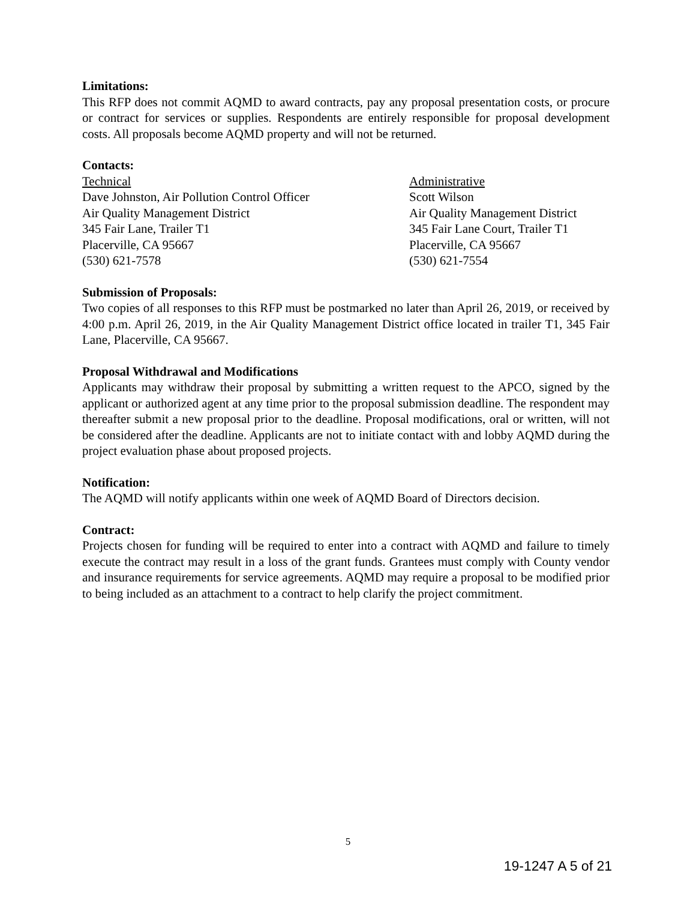Limitations:
This RFP does not commit AQMD to award contracts, pay any proposal presentation costs, or procure or contract for services or supplies. Respondents are entirely responsible for proposal development costs. All proposals become AQMD property and will not be returned.
Contacts:
Technical
Dave Johnston, Air Pollution Control Officer
Air Quality Management District
345 Fair Lane, Trailer T1
Placerville, CA 95667
(530) 621-7578
Administrative
Scott Wilson
Air Quality Management District
345 Fair Lane Court, Trailer T1
Placerville, CA 95667
(530) 621-7554
Submission of Proposals:
Two copies of all responses to this RFP must be postmarked no later than April 26, 2019, or received by 4:00 p.m. April 26, 2019, in the Air Quality Management District office located in trailer T1, 345 Fair Lane, Placerville, CA 95667.
Proposal Withdrawal and Modifications
Applicants may withdraw their proposal by submitting a written request to the APCO, signed by the applicant or authorized agent at any time prior to the proposal submission deadline. The respondent may thereafter submit a new proposal prior to the deadline. Proposal modifications, oral or written, will not be considered after the deadline. Applicants are not to initiate contact with and lobby AQMD during the project evaluation phase about proposed projects.
Notification:
The AQMD will notify applicants within one week of AQMD Board of Directors decision.
Contract:
Projects chosen for funding will be required to enter into a contract with AQMD and failure to timely execute the contract may result in a loss of the grant funds. Grantees must comply with County vendor and insurance requirements for service agreements. AQMD may require a proposal to be modified prior to being included as an attachment to a contract to help clarify the project commitment.
5
19-1247 A 5 of 21